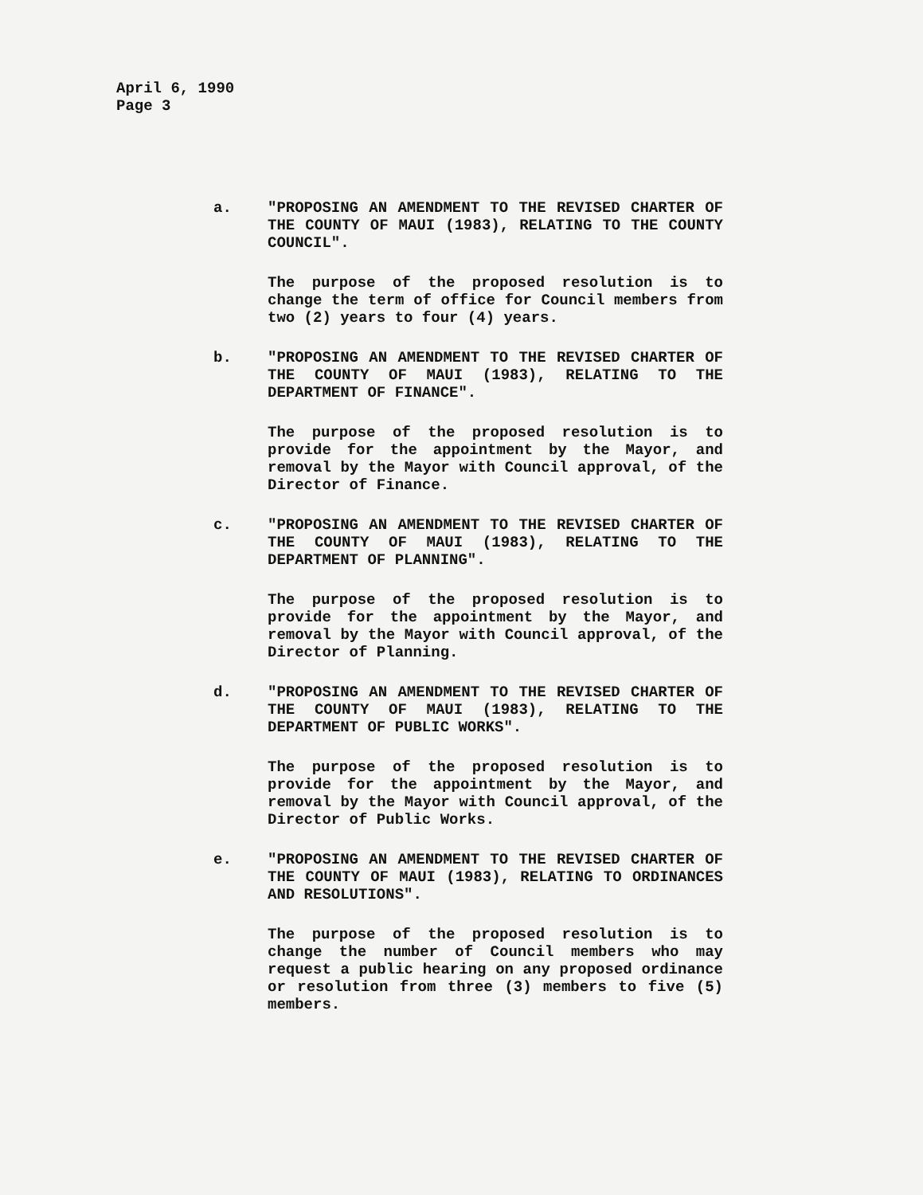April 6, 1990
Page 3
a. "PROPOSING AN AMENDMENT TO THE REVISED CHARTER OF THE COUNTY OF MAUI (1983), RELATING TO THE COUNTY COUNCIL".
The purpose of the proposed resolution is to change the term of office for Council members from two (2) years to four (4) years.
b. "PROPOSING AN AMENDMENT TO THE REVISED CHARTER OF THE COUNTY OF MAUI (1983), RELATING TO THE DEPARTMENT OF FINANCE".
The purpose of the proposed resolution is to provide for the appointment by the Mayor, and removal by the Mayor with Council approval, of the Director of Finance.
c. "PROPOSING AN AMENDMENT TO THE REVISED CHARTER OF THE COUNTY OF MAUI (1983), RELATING TO THE DEPARTMENT OF PLANNING".
The purpose of the proposed resolution is to provide for the appointment by the Mayor, and removal by the Mayor with Council approval, of the Director of Planning.
d. "PROPOSING AN AMENDMENT TO THE REVISED CHARTER OF THE COUNTY OF MAUI (1983), RELATING TO THE DEPARTMENT OF PUBLIC WORKS".
The purpose of the proposed resolution is to provide for the appointment by the Mayor, and removal by the Mayor with Council approval, of the Director of Public Works.
e. "PROPOSING AN AMENDMENT TO THE REVISED CHARTER OF THE COUNTY OF MAUI (1983), RELATING TO ORDINANCES AND RESOLUTIONS".
The purpose of the proposed resolution is to change the number of Council members who may request a public hearing on any proposed ordinance or resolution from three (3) members to five (5) members.